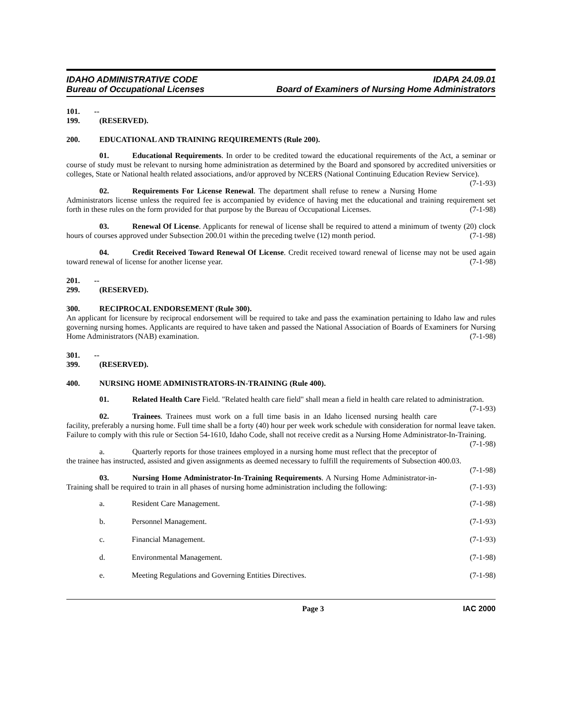IDAHO ADMINISTRATIVE CODE IDAPA 24.09.01
Bureau of Occupational Licenses Board of Examiners of Nursing Home Administrators
101. -- 199. (RESERVED).
200. EDUCATIONAL AND TRAINING REQUIREMENTS (Rule 200).
01. Educational Requirements. In order to be credited toward the educational requirements of the Act, a seminar or course of study must be relevant to nursing home administration as determined by the Board and sponsored by accredited universities or colleges, State or National health related associations, and/or approved by NCERS (National Continuing Education Review Service). (7-1-93)
02. Requirements For License Renewal. The department shall refuse to renew a Nursing Home Administrators license unless the required fee is accompanied by evidence of having met the educational and training requirement set forth in these rules on the form provided for that purpose by the Bureau of Occupational Licenses. (7-1-98)
03. Renewal Of License. Applicants for renewal of license shall be required to attend a minimum of twenty (20) clock hours of courses approved under Subsection 200.01 within the preceding twelve (12) month period. (7-1-98)
04. Credit Received Toward Renewal Of License. Credit received toward renewal of license may not be used again toward renewal of license for another license year. (7-1-98)
201. -- 299. (RESERVED).
300. RECIPROCAL ENDORSEMENT (Rule 300).
An applicant for licensure by reciprocal endorsement will be required to take and pass the examination pertaining to Idaho law and rules governing nursing homes. Applicants are required to have taken and passed the National Association of Boards of Examiners for Nursing Home Administrators (NAB) examination. (7-1-98)
301. -- 399. (RESERVED).
400. NURSING HOME ADMINISTRATORS-IN-TRAINING (Rule 400).
01. Related Health Care Field. "Related health care field" shall mean a field in health care related to administration. (7-1-93)
02. Trainees. Trainees must work on a full time basis in an Idaho licensed nursing health care facility, preferably a nursing home. Full time shall be a forty (40) hour per week work schedule with consideration for normal leave taken. Failure to comply with this rule or Section 54-1610, Idaho Code, shall not receive credit as a Nursing Home Administrator-In-Training. (7-1-98)
a. Quarterly reports for those trainees employed in a nursing home must reflect that the preceptor of the trainee has instructed, assisted and given assignments as deemed necessary to fulfill the requirements of Subsection 400.03. (7-1-98)
03. Nursing Home Administrator-In-Training Requirements. A Nursing Home Administrator-in-Training shall be required to train in all phases of nursing home administration including the following: (7-1-93)
a. Resident Care Management. (7-1-98)
b. Personnel Management. (7-1-93)
c. Financial Management. (7-1-93)
d. Environmental Management. (7-1-98)
e. Meeting Regulations and Governing Entities Directives. (7-1-98)
Page 3 IAC 2000